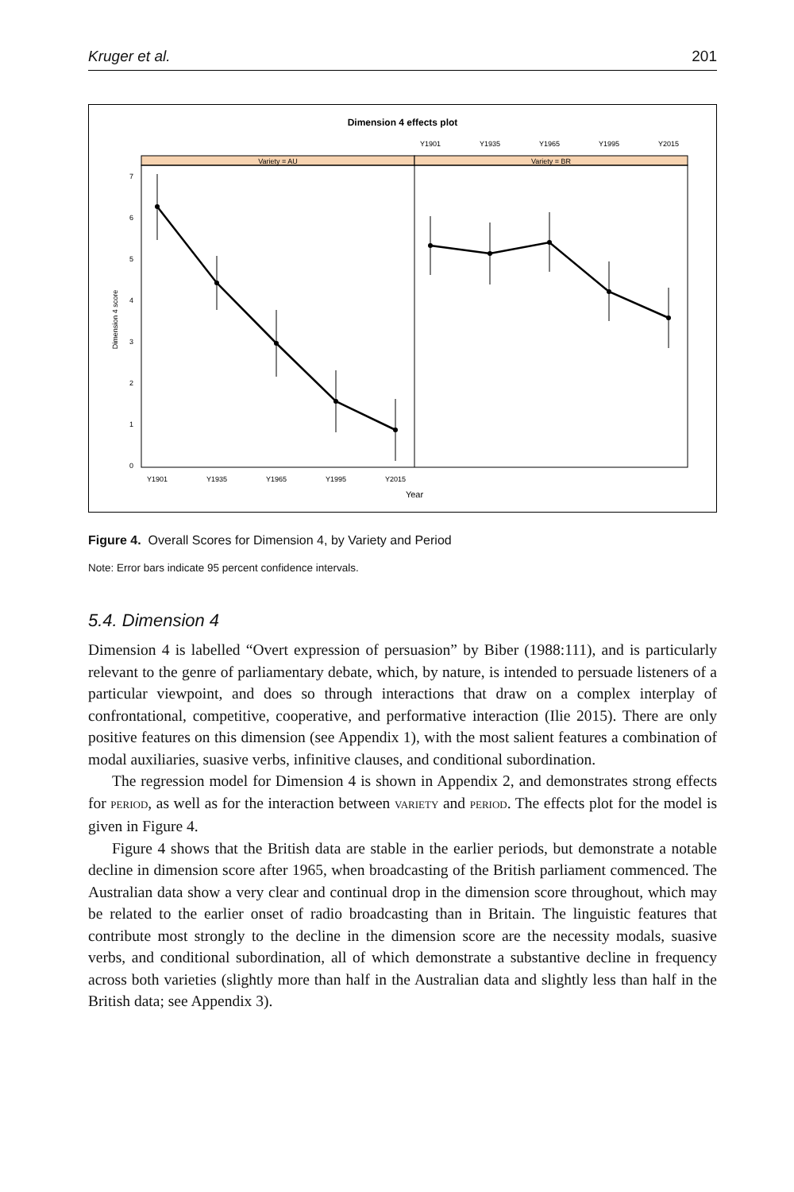Kruger et al. 201
Dimension 4 effects plot
Variety = AU
Variety = BR
Y1901
Y1935
Y1965
Y1995
Y2015
7
6
5
4
3
2
1
0
Dimension 4 score
Y1901
Y1935
Y1965
Y1995
Y2015
Year
Figure 4. Overall Scores for Dimension 4, by Variety and Period
Note: Error bars indicate 95 percent confidence intervals.
5.4. Dimension 4
Dimension 4 is labelled “Overt expression of persuasion” by Biber (1988:111), and is particularly relevant to the genre of parliamentary debate, which, by nature, is intended to persuade listeners of a particular viewpoint, and does so through interactions that draw on a complex interplay of confrontational, competitive, cooperative, and performative interaction (Ilie 2015). There are only positive features on this dimension (see Appendix 1), with the most salient features a combination of modal auxiliaries, suasive verbs, infinitive clauses, and conditional subordination.
The regression model for Dimension 4 is shown in Appendix 2, and demonstrates strong effects for PERIOD, as well as for the interaction between VARIETY and PERIOD. The effects plot for the model is given in Figure 4.
Figure 4 shows that the British data are stable in the earlier periods, but demonstrate a notable decline in dimension score after 1965, when broadcasting of the British parliament commenced. The Australian data show a very clear and continual drop in the dimension score throughout, which may be related to the earlier onset of radio broadcasting than in Britain. The linguistic features that contribute most strongly to the decline in the dimension score are the necessity modals, suasive verbs, and conditional subordination, all of which demonstrate a substantive decline in frequency across both varieties (slightly more than half in the Australian data and slightly less than half in the British data; see Appendix 3).